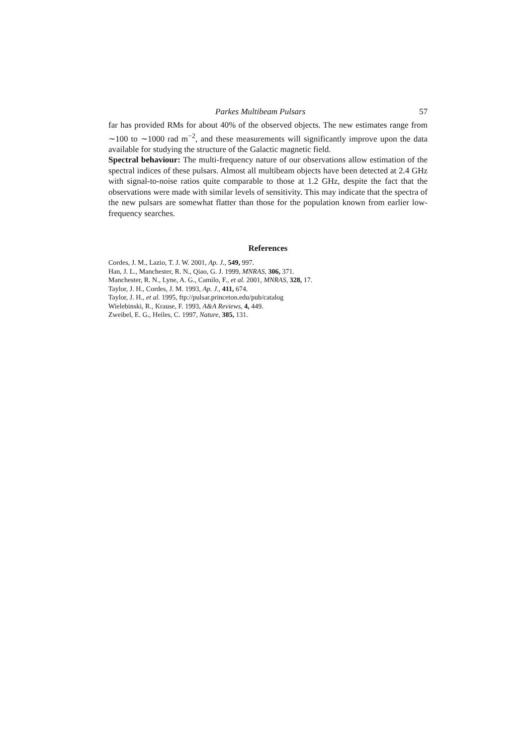Parkes Multibeam Pulsars 57
far has provided RMs for about 40% of the observed objects. The new estimates range from ∼100 to ∼1000 rad m<sup>−2</sup>, and these measurements will significantly improve upon the data available for studying the structure of the Galactic magnetic field.
Spectral behaviour: The multi-frequency nature of our observations allow estimation of the spectral indices of these pulsars. Almost all multibeam objects have been detected at 2.4 GHz with signal-to-noise ratios quite comparable to those at 1.2 GHz, despite the fact that the observations were made with similar levels of sensitivity. This may indicate that the spectra of the new pulsars are somewhat flatter than those for the population known from earlier low-frequency searches.
References
Cordes, J. M., Lazio, T. J. W. 2001, Ap. J., 549, 997.
Han, J. L., Manchester, R. N., Qiao, G. J. 1999, MNRAS, 306, 371.
Manchester, R. N., Lyne, A. G., Camilo, F., et al. 2001, MNRAS, 328, 17.
Taylor, J. H., Cordes, J. M. 1993, Ap. J., 411, 674.
Taylor, J. H., et al. 1995, ftp://pulsar.princeton.edu/pub/catalog
Wielebinski, R., Krause, F. 1993, A&A Reviews, 4, 449.
Zweibel, E. G., Heiles, C. 1997, Nature, 385, 131.